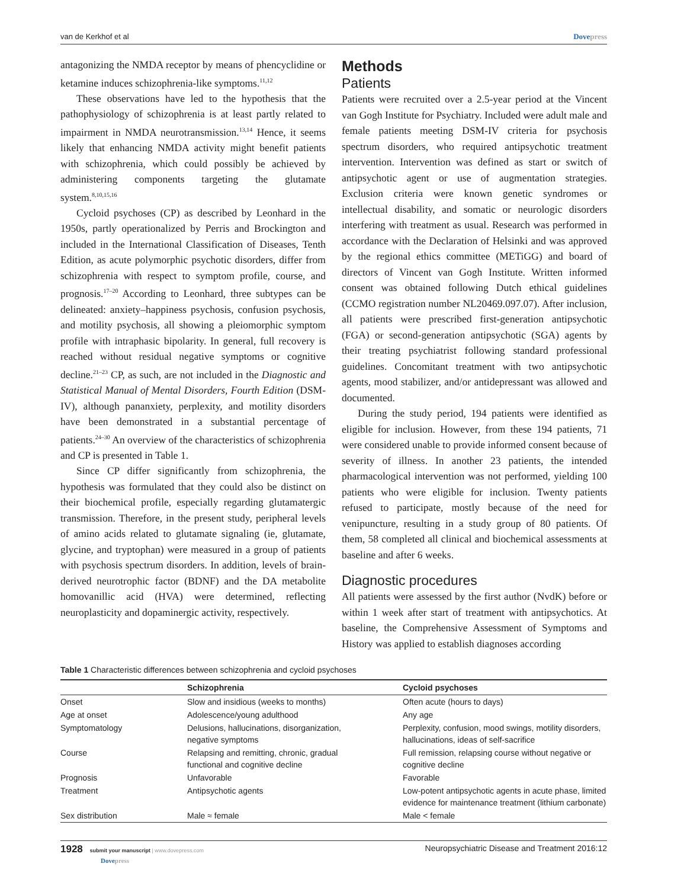van de Kerkhof et al Dovepress
antagonizing the NMDA receptor by means of phencyclidine or ketamine induces schizophrenia-like symptoms.<sup>11,12</sup>
These observations have led to the hypothesis that the pathophysiology of schizophrenia is at least partly related to impairment in NMDA neurotransmission.<sup>13,14</sup> Hence, it seems likely that enhancing NMDA activity might benefit patients with schizophrenia, which could possibly be achieved by administering components targeting the glutamate system.<sup>8,10,15,16</sup>
Cycloid psychoses (CP) as described by Leonhard in the 1950s, partly operationalized by Perris and Brockington and included in the International Classification of Diseases, Tenth Edition, as acute polymorphic psychotic disorders, differ from schizophrenia with respect to symptom profile, course, and prognosis.<sup>17–20</sup> According to Leonhard, three subtypes can be delineated: anxiety–happiness psychosis, confusion psychosis, and motility psychosis, all showing a pleiomorphic symptom profile with intraphasic bipolarity. In general, full recovery is reached without residual negative symptoms or cognitive decline.<sup>21–23</sup> CP, as such, are not included in the Diagnostic and Statistical Manual of Mental Disorders, Fourth Edition (DSM-IV), although pananxiety, perplexity, and motility disorders have been demonstrated in a substantial percentage of patients.<sup>24–30</sup> An overview of the characteristics of schizophrenia and CP is presented in Table 1.
Since CP differ significantly from schizophrenia, the hypothesis was formulated that they could also be distinct on their biochemical profile, especially regarding glutamatergic transmission. Therefore, in the present study, peripheral levels of amino acids related to glutamate signaling (ie, glutamate, glycine, and tryptophan) were measured in a group of patients with psychosis spectrum disorders. In addition, levels of brain-derived neurotrophic factor (BDNF) and the DA metabolite homovanillic acid (HVA) were determined, reflecting neuroplasticity and dopaminergic activity, respectively.
Methods
Patients
Patients were recruited over a 2.5-year period at the Vincent van Gogh Institute for Psychiatry. Included were adult male and female patients meeting DSM-IV criteria for psychosis spectrum disorders, who required antipsychotic treatment intervention. Intervention was defined as start or switch of antipsychotic agent or use of augmentation strategies. Exclusion criteria were known genetic syndromes or intellectual disability, and somatic or neurologic disorders interfering with treatment as usual. Research was performed in accordance with the Declaration of Helsinki and was approved by the regional ethics committee (METiGG) and board of directors of Vincent van Gogh Institute. Written informed consent was obtained following Dutch ethical guidelines (CCMO registration number NL20469.097.07). After inclusion, all patients were prescribed first-generation antipsychotic (FGA) or second-generation antipsychotic (SGA) agents by their treating psychiatrist following standard professional guidelines. Concomitant treatment with two antipsychotic agents, mood stabilizer, and/or antidepressant was allowed and documented.
During the study period, 194 patients were identified as eligible for inclusion. However, from these 194 patients, 71 were considered unable to provide informed consent because of severity of illness. In another 23 patients, the intended pharmacological intervention was not performed, yielding 100 patients who were eligible for inclusion. Twenty patients refused to participate, mostly because of the need for venipuncture, resulting in a study group of 80 patients. Of them, 58 completed all clinical and biochemical assessments at baseline and after 6 weeks.
Diagnostic procedures
All patients were assessed by the first author (NvdK) before or within 1 week after start of treatment with antipsychotics. At baseline, the Comprehensive Assessment of Symptoms and History was applied to establish diagnoses according
Table 1 Characteristic differences between schizophrenia and cycloid psychoses
| | Schizophrenia | Cycloid psychoses |
| --- | --- | --- |
| Onset | Slow and insidious (weeks to months) | Often acute (hours to days) |
| Age at onset | Adolescence/young adulthood | Any age |
| Symptomatology | Delusions, hallucinations, disorganization, negative symptoms | Perplexity, confusion, mood swings, motility disorders, hallucinations, ideas of self-sacrifice |
| Course | Relapsing and remitting, chronic, gradual functional and cognitive decline | Full remission, relapsing course without negative or cognitive decline |
| Prognosis | Unfavorable | Favorable |
| Treatment | Antipsychotic agents | Low-potent antipsychotic agents in acute phase, limited evidence for maintenance treatment (lithium carbonate) |
| Sex distribution | Male ≈ female | Male < female |
1928 submit your manuscript | www.dovepress.com
Dovepress
Neuropsychiatric Disease and Treatment 2016:12